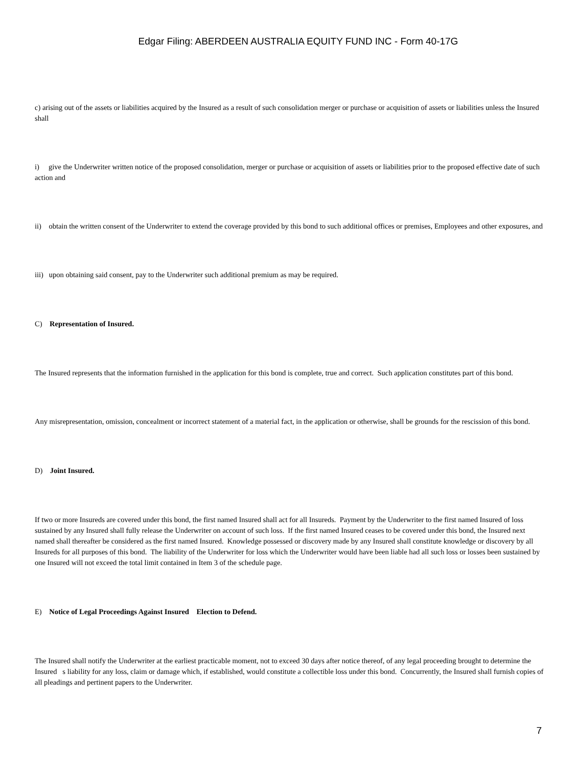Edgar Filing: ABERDEEN AUSTRALIA EQUITY FUND INC - Form 40-17G
c) arising out of the assets or liabilities acquired by the Insured as a result of such consolidation merger or purchase or acquisition of assets or liabilities unless the Insured shall
i) give the Underwriter written notice of the proposed consolidation, merger or purchase or acquisition of assets or liabilities prior to the proposed effective date of such action and
ii) obtain the written consent of the Underwriter to extend the coverage provided by this bond to such additional offices or premises, Employees and other exposures, and
iii) upon obtaining said consent, pay to the Underwriter such additional premium as may be required.
C) Representation of Insured.
The Insured represents that the information furnished in the application for this bond is complete, true and correct. Such application constitutes part of this bond.
Any misrepresentation, omission, concealment or incorrect statement of a material fact, in the application or otherwise, shall be grounds for the rescission of this bond.
D) Joint Insured.
If two or more Insureds are covered under this bond, the first named Insured shall act for all Insureds. Payment by the Underwriter to the first named Insured of loss sustained by any Insured shall fully release the Underwriter on account of such loss. If the first named Insured ceases to be covered under this bond, the Insured next named shall thereafter be considered as the first named Insured. Knowledge possessed or discovery made by any Insured shall constitute knowledge or discovery by all Insureds for all purposes of this bond. The liability of the Underwriter for loss which the Underwriter would have been liable had all such loss or losses been sustained by one Insured will not exceed the total limit contained in Item 3 of the schedule page.
E) Notice of Legal Proceedings Against Insured Election to Defend.
The Insured shall notify the Underwriter at the earliest practicable moment, not to exceed 30 days after notice thereof, of any legal proceeding brought to determine the Insured s liability for any loss, claim or damage which, if established, would constitute a collectible loss under this bond. Concurrently, the Insured shall furnish copies of all pleadings and pertinent papers to the Underwriter.
7